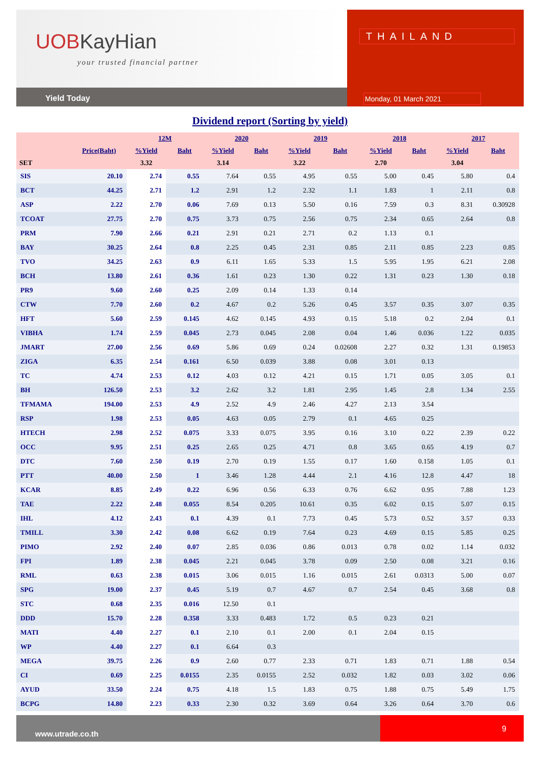UOBKayHian
your trusted financial partner
Yield Today
THAILAND
Monday, 01 March 2021
Dividend report (Sorting by yield)
| | | 12M | | 2020 | | 2019 | | 2018 | | 2017 | |
| --- | --- | --- | --- | --- | --- | --- | --- | --- | --- | --- | --- |
| | Price(Baht) | %Yield | Baht | %Yield | Baht | %Yield | Baht | %Yield | Baht | %Yield | Baht |
| SET | | 3.32 | | 3.14 | | 3.22 | | 2.70 | | 3.04 | |
| SIS | 20.10 | 2.74 | 0.55 | 7.64 | 0.55 | 4.95 | 0.55 | 5.00 | 0.45 | 5.80 | 0.4 |
| BCT | 44.25 | 2.71 | 1.2 | 2.91 | 1.2 | 2.32 | 1.1 | 1.83 | 1 | 2.11 | 0.8 |
| ASP | 2.22 | 2.70 | 0.06 | 7.69 | 0.13 | 5.50 | 0.16 | 7.59 | 0.3 | 8.31 | 0.30928 |
| TCOAT | 27.75 | 2.70 | 0.75 | 3.73 | 0.75 | 2.56 | 0.75 | 2.34 | 0.65 | 2.64 | 0.8 |
| PRM | 7.90 | 2.66 | 0.21 | 2.91 | 0.21 | 2.71 | 0.2 | 1.13 | 0.1 | | |
| BAY | 30.25 | 2.64 | 0.8 | 2.25 | 0.45 | 2.31 | 0.85 | 2.11 | 0.85 | 2.23 | 0.85 |
| TVO | 34.25 | 2.63 | 0.9 | 6.11 | 1.65 | 5.33 | 1.5 | 5.95 | 1.95 | 6.21 | 2.08 |
| BCH | 13.80 | 2.61 | 0.36 | 1.61 | 0.23 | 1.30 | 0.22 | 1.31 | 0.23 | 1.30 | 0.18 |
| PR9 | 9.60 | 2.60 | 0.25 | 2.09 | 0.14 | 1.33 | 0.14 | | | | |
| CTW | 7.70 | 2.60 | 0.2 | 4.67 | 0.2 | 5.26 | 0.45 | 3.57 | 0.35 | 3.07 | 0.35 |
| HFT | 5.60 | 2.59 | 0.145 | 4.62 | 0.145 | 4.93 | 0.15 | 5.18 | 0.2 | 2.04 | 0.1 |
| VIBHA | 1.74 | 2.59 | 0.045 | 2.73 | 0.045 | 2.08 | 0.04 | 1.46 | 0.036 | 1.22 | 0.035 |
| JMART | 27.00 | 2.56 | 0.69 | 5.86 | 0.69 | 0.24 | 0.02608 | 2.27 | 0.32 | 1.31 | 0.19853 |
| ZIGA | 6.35 | 2.54 | 0.161 | 6.50 | 0.039 | 3.88 | 0.08 | 3.01 | 0.13 | | |
| TC | 4.74 | 2.53 | 0.12 | 4.03 | 0.12 | 4.21 | 0.15 | 1.71 | 0.05 | 3.05 | 0.1 |
| BH | 126.50 | 2.53 | 3.2 | 2.62 | 3.2 | 1.81 | 2.95 | 1.45 | 2.8 | 1.34 | 2.55 |
| TFMAMA | 194.00 | 2.53 | 4.9 | 2.52 | 4.9 | 2.46 | 4.27 | 2.13 | 3.54 | | |
| RSP | 1.98 | 2.53 | 0.05 | 4.63 | 0.05 | 2.79 | 0.1 | 4.65 | 0.25 | | |
| HTECH | 2.98 | 2.52 | 0.075 | 3.33 | 0.075 | 3.95 | 0.16 | 3.10 | 0.22 | 2.39 | 0.22 |
| OCC | 9.95 | 2.51 | 0.25 | 2.65 | 0.25 | 4.71 | 0.8 | 3.65 | 0.65 | 4.19 | 0.7 |
| DTC | 7.60 | 2.50 | 0.19 | 2.70 | 0.19 | 1.55 | 0.17 | 1.60 | 0.158 | 1.05 | 0.1 |
| PTT | 40.00 | 2.50 | 1 | 3.46 | 1.28 | 4.44 | 2.1 | 4.16 | 12.8 | 4.47 | 18 |
| KCAR | 8.85 | 2.49 | 0.22 | 6.96 | 0.56 | 6.33 | 0.76 | 6.62 | 0.95 | 7.88 | 1.23 |
| TAE | 2.22 | 2.48 | 0.055 | 8.54 | 0.205 | 10.61 | 0.35 | 6.02 | 0.15 | 5.07 | 0.15 |
| IHL | 4.12 | 2.43 | 0.1 | 4.39 | 0.1 | 7.73 | 0.45 | 5.73 | 0.52 | 3.57 | 0.33 |
| TMILL | 3.30 | 2.42 | 0.08 | 6.62 | 0.19 | 7.64 | 0.23 | 4.69 | 0.15 | 5.85 | 0.25 |
| PIMO | 2.92 | 2.40 | 0.07 | 2.85 | 0.036 | 0.86 | 0.013 | 0.78 | 0.02 | 1.14 | 0.032 |
| FPI | 1.89 | 2.38 | 0.045 | 2.21 | 0.045 | 3.78 | 0.09 | 2.50 | 0.08 | 3.21 | 0.16 |
| RML | 0.63 | 2.38 | 0.015 | 3.06 | 0.015 | 1.16 | 0.015 | 2.61 | 0.0313 | 5.00 | 0.07 |
| SPG | 19.00 | 2.37 | 0.45 | 5.19 | 0.7 | 4.67 | 0.7 | 2.54 | 0.45 | 3.68 | 0.8 |
| STC | 0.68 | 2.35 | 0.016 | 12.50 | 0.1 | | | | | | |
| DDD | 15.70 | 2.28 | 0.358 | 3.33 | 0.483 | 1.72 | 0.5 | 0.23 | 0.21 | | |
| MATI | 4.40 | 2.27 | 0.1 | 2.10 | 0.1 | 2.00 | 0.1 | 2.04 | 0.15 | | |
| WP | 4.40 | 2.27 | 0.1 | 6.64 | 0.3 | | | | | | |
| MEGA | 39.75 | 2.26 | 0.9 | 2.60 | 0.77 | 2.33 | 0.71 | 1.83 | 0.71 | 1.88 | 0.54 |
| CI | 0.69 | 2.25 | 0.0155 | 2.35 | 0.0155 | 2.52 | 0.032 | 1.82 | 0.03 | 3.02 | 0.06 |
| AYUD | 33.50 | 2.24 | 0.75 | 4.18 | 1.5 | 1.83 | 0.75 | 1.88 | 0.75 | 5.49 | 1.75 |
| BCPG | 14.80 | 2.23 | 0.33 | 2.30 | 0.32 | 3.69 | 0.64 | 3.26 | 0.64 | 3.70 | 0.6 |
www.utrade.co.th
9